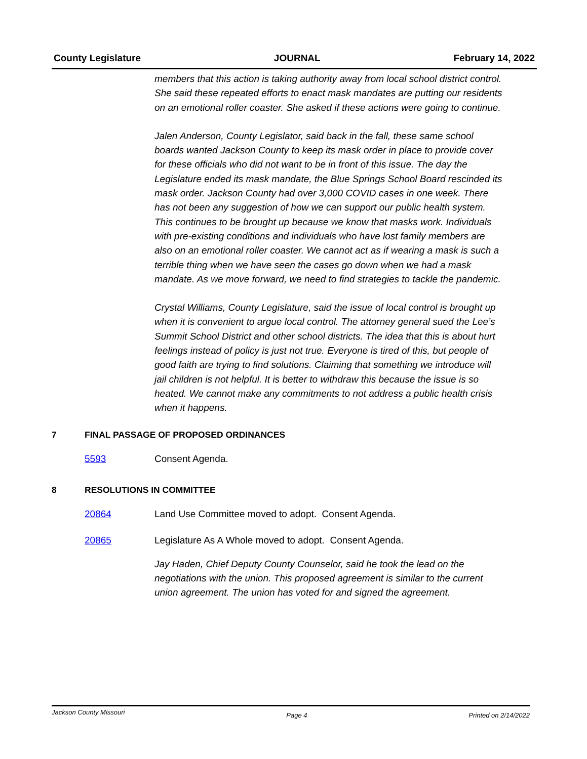County Legislature JOURNAL February 14, 2022
members that this action is taking authority away from local school district control. She said these repeated efforts to enact mask mandates are putting our residents on an emotional roller coaster. She asked if these actions were going to continue.
Jalen Anderson, County Legislator, said back in the fall, these same school boards wanted Jackson County to keep its mask order in place to provide cover for these officials who did not want to be in front of this issue. The day the Legislature ended its mask mandate, the Blue Springs School Board rescinded its mask order. Jackson County had over 3,000 COVID cases in one week. There has not been any suggestion of how we can support our public health system. This continues to be brought up because we know that masks work. Individuals with pre-existing conditions and individuals who have lost family members are also on an emotional roller coaster. We cannot act as if wearing a mask is such a terrible thing when we have seen the cases go down when we had a mask mandate. As we move forward, we need to find strategies to tackle the pandemic.
Crystal Williams, County Legislature, said the issue of local control is brought up when it is convenient to argue local control. The attorney general sued the Lee’s Summit School District and other school districts. The idea that this is about hurt feelings instead of policy is just not true. Everyone is tired of this, but people of good faith are trying to find solutions. Claiming that something we introduce will jail children is not helpful. It is better to withdraw this because the issue is so heated. We cannot make any commitments to not address a public health crisis when it happens.
7 FINAL PASSAGE OF PROPOSED ORDINANCES
5593 Consent Agenda.
8 RESOLUTIONS IN COMMITTEE
20864 Land Use Committee moved to adopt. Consent Agenda.
20865 Legislature As A Whole moved to adopt. Consent Agenda.
Jay Haden, Chief Deputy County Counselor, said he took the lead on the negotiations with the union. This proposed agreement is similar to the current union agreement. The union has voted for and signed the agreement.
Jackson County Missouri Page 4 Printed on 2/14/2022